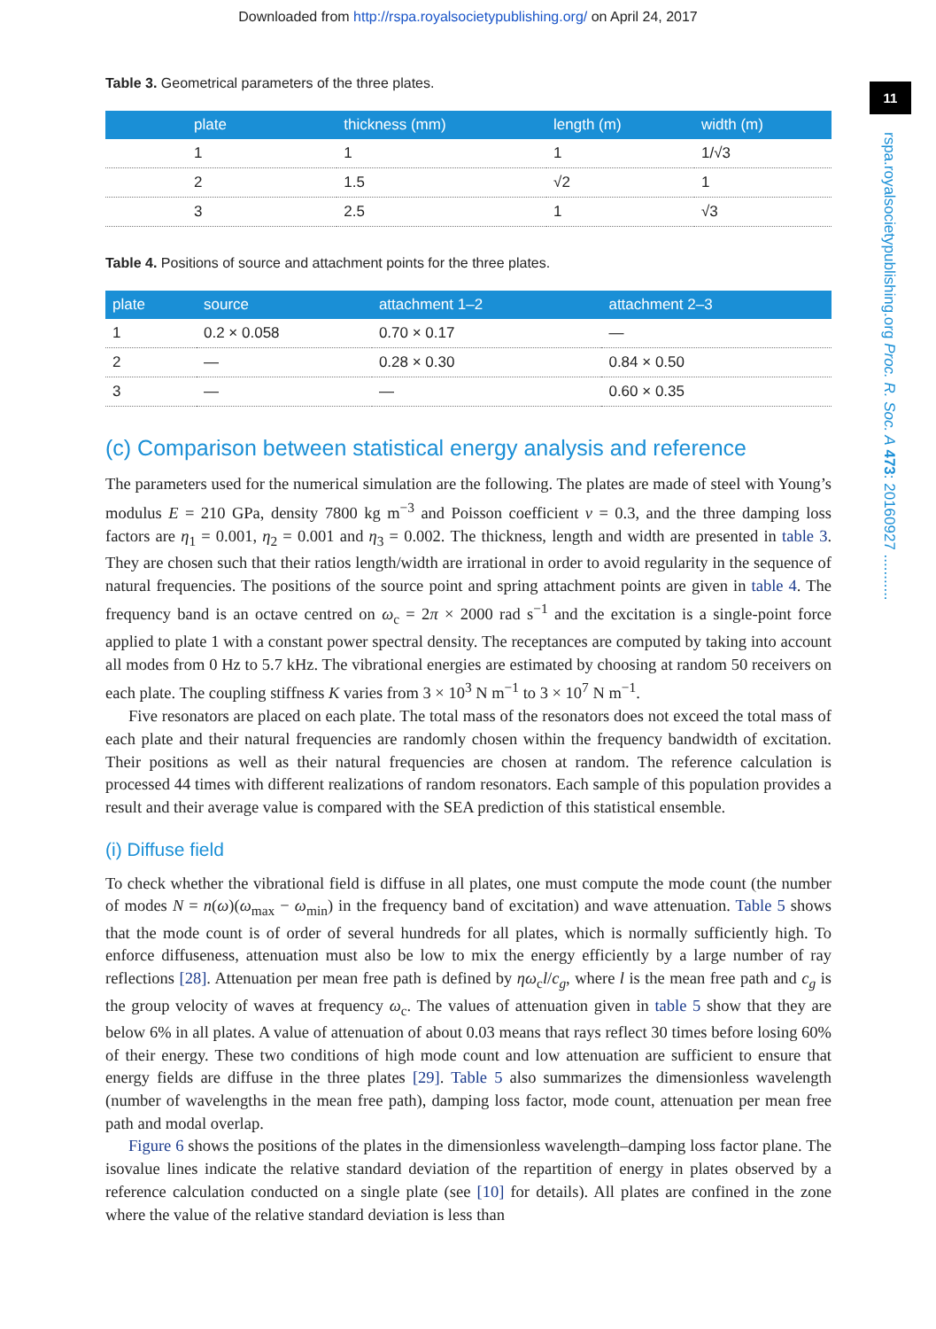Downloaded from http://rspa.royalsocietypublishing.org/ on April 24, 2017
11
rspa.royalsocietypublishing.org Proc. R. Soc. A 473: 20160927 ...........
Table 3. Geometrical parameters of the three plates.
| plate | thickness (mm) | length (m) | width (m) |
| --- | --- | --- | --- |
| 1 | 1 | 1 | 1/√3 |
| 2 | 1.5 | √2 | 1 |
| 3 | 2.5 | 1 | √3 |
Table 4. Positions of source and attachment points for the three plates.
| plate | source | attachment 1–2 | attachment 2–3 |
| --- | --- | --- | --- |
| 1 | 0.2 × 0.058 | 0.70 × 0.17 | — |
| 2 | — | 0.28 × 0.30 | 0.84 × 0.50 |
| 3 | — | — | 0.60 × 0.35 |
(c) Comparison between statistical energy analysis and reference
The parameters used for the numerical simulation are the following. The plates are made of steel with Young’s modulus E = 210 GPa, density 7800 kg m<sup>−3</sup> and Poisson coefficient ν = 0.3, and the three damping loss factors are η<sub>1</sub> = 0.001, η<sub>2</sub> = 0.001 and η<sub>3</sub> = 0.002. The thickness, length and width are presented in table 3. They are chosen such that their ratios length/width are irrational in order to avoid regularity in the sequence of natural frequencies. The positions of the source point and spring attachment points are given in table 4. The frequency band is an octave centred on ω<sub>c</sub> = 2π × 2000 rad s<sup>−1</sup> and the excitation is a single-point force applied to plate 1 with a constant power spectral density. The receptances are computed by taking into account all modes from 0 Hz to 5.7 kHz. The vibrational energies are estimated by choosing at random 50 receivers on each plate. The coupling stiffness K varies from 3 × 10<sup>3</sup> N m<sup>−1</sup> to 3 × 10<sup>7</sup> N m<sup>−1</sup>.
Five resonators are placed on each plate. The total mass of the resonators does not exceed the total mass of each plate and their natural frequencies are randomly chosen within the frequency bandwidth of excitation. Their positions as well as their natural frequencies are chosen at random. The reference calculation is processed 44 times with different realizations of random resonators. Each sample of this population provides a result and their average value is compared with the SEA prediction of this statistical ensemble.
(i) Diffuse field
To check whether the vibrational field is diffuse in all plates, one must compute the mode count (the number of modes N = n(ω)(ω<sub>max</sub> − ω<sub>min</sub>) in the frequency band of excitation) and wave attenuation. Table 5 shows that the mode count is of order of several hundreds for all plates, which is normally sufficiently high. To enforce diffuseness, attenuation must also be low to mix the energy efficiently by a large number of ray reflections [28]. Attenuation per mean free path is defined by ηω<sub>c</sub>l/c<sub>g</sub>, where l is the mean free path and c<sub>g</sub> is the group velocity of waves at frequency ω<sub>c</sub>. The values of attenuation given in table 5 show that they are below 6% in all plates. A value of attenuation of about 0.03 means that rays reflect 30 times before losing 60% of their energy. These two conditions of high mode count and low attenuation are sufficient to ensure that energy fields are diffuse in the three plates [29]. Table 5 also summarizes the dimensionless wavelength (number of wavelengths in the mean free path), damping loss factor, mode count, attenuation per mean free path and modal overlap.
Figure 6 shows the positions of the plates in the dimensionless wavelength–damping loss factor plane. The isovalue lines indicate the relative standard deviation of the repartition of energy in plates observed by a reference calculation conducted on a single plate (see [10] for details). All plates are confined in the zone where the value of the relative standard deviation is less than